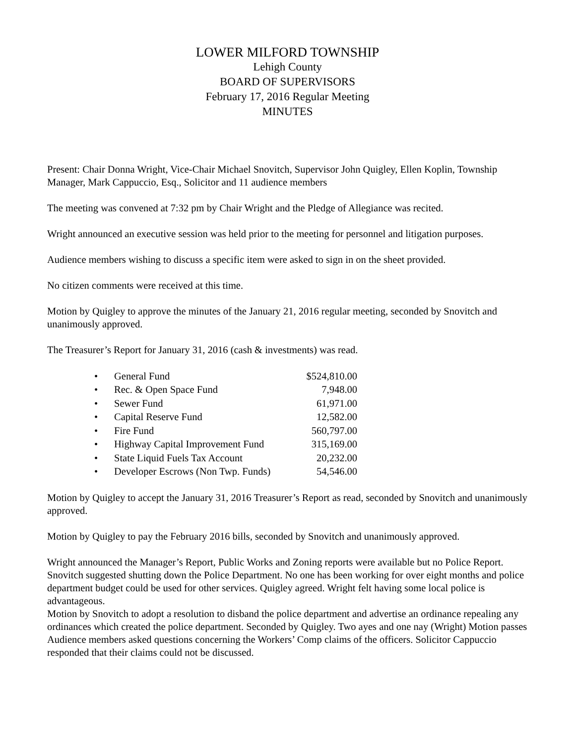LOWER MILFORD TOWNSHIP
Lehigh County
BOARD OF SUPERVISORS
February 17, 2016 Regular Meeting
MINUTES
Present: Chair Donna Wright, Vice-Chair Michael Snovitch, Supervisor John Quigley, Ellen Koplin, Township Manager, Mark Cappuccio, Esq., Solicitor and 11 audience members
The meeting was convened at 7:32 pm by Chair Wright and the Pledge of Allegiance was recited.
Wright announced an executive session was held prior to the meeting for personnel and litigation purposes.
Audience members wishing to discuss a specific item were asked to sign in on the sheet provided.
No citizen comments were received at this time.
Motion by Quigley to approve the minutes of the January 21, 2016 regular meeting, seconded by Snovitch and unanimously approved.
The Treasurer’s Report for January 31, 2016 (cash & investments) was read.
| • | General Fund | $524,810.00 |
| • | Rec. & Open Space Fund | 7,948.00 |
| • | Sewer Fund | 61,971.00 |
| • | Capital Reserve Fund | 12,582.00 |
| • | Fire Fund | 560,797.00 |
| • | Highway Capital Improvement Fund | 315,169.00 |
| • | State Liquid Fuels Tax Account | 20,232.00 |
| • | Developer Escrows (Non Twp. Funds) | 54,546.00 |
Motion by Quigley to accept the January 31, 2016 Treasurer’s Report as read, seconded by Snovitch and unanimously approved.
Motion by Quigley to pay the February 2016 bills, seconded by Snovitch and unanimously approved.
Wright announced the Manager’s Report, Public Works and Zoning reports were available but no Police Report. Snovitch suggested shutting down the Police Department. No one has been working for over eight months and police department budget could be used for other services. Quigley agreed. Wright felt having some local police is advantageous.
Motion by Snovitch to adopt a resolution to disband the police department and advertise an ordinance repealing any ordinances which created the police department. Seconded by Quigley. Two ayes and one nay (Wright) Motion passes
Audience members asked questions concerning the Workers’ Comp claims of the officers. Solicitor Cappuccio responded that their claims could not be discussed.